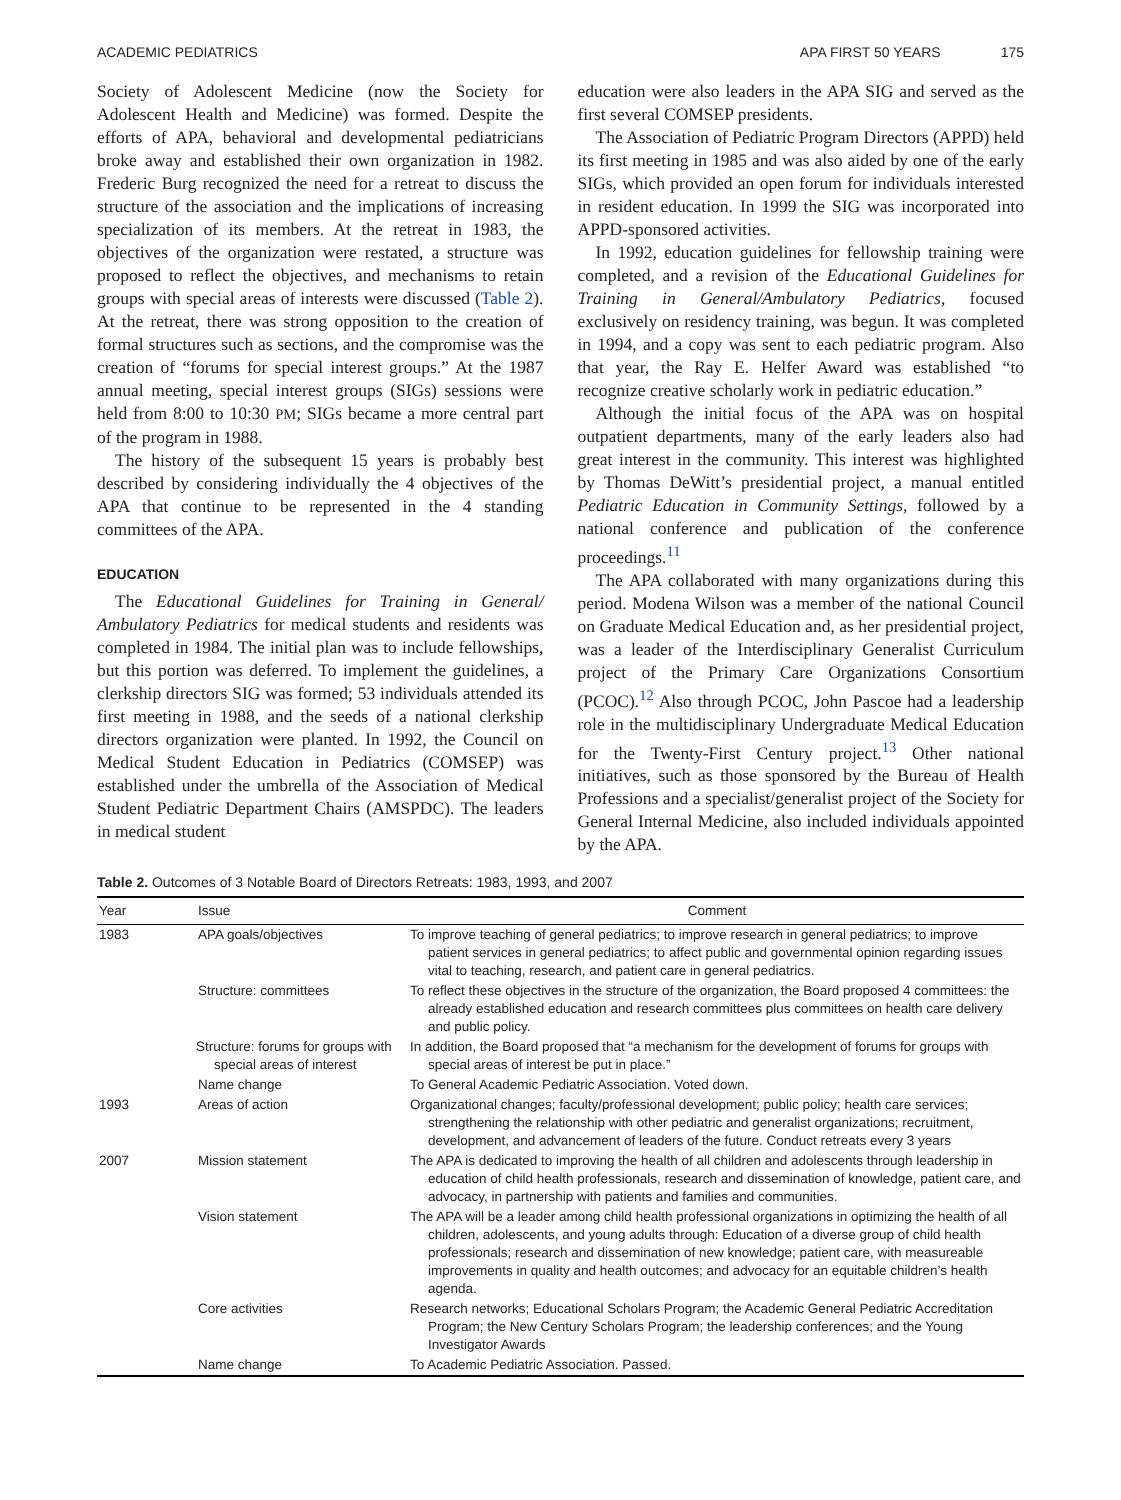ACADEMIC PEDIATRICS APA FIRST 50 YEARS 175
Society of Adolescent Medicine (now the Society for Adolescent Health and Medicine) was formed. Despite the efforts of APA, behavioral and developmental pediatricians broke away and established their own organization in 1982. Frederic Burg recognized the need for a retreat to discuss the structure of the association and the implications of increasing specialization of its members. At the retreat in 1983, the objectives of the organization were restated, a structure was proposed to reflect the objectives, and mechanisms to retain groups with special areas of interests were discussed (Table 2). At the retreat, there was strong opposition to the creation of formal structures such as sections, and the compromise was the creation of “forums for special interest groups.” At the 1987 annual meeting, special interest groups (SIGs) sessions were held from 8:00 to 10:30 PM; SIGs became a more central part of the program in 1988.
The history of the subsequent 15 years is probably best described by considering individually the 4 objectives of the APA that continue to be represented in the 4 standing committees of the APA.
EDUCATION
The Educational Guidelines for Training in General/ Ambulatory Pediatrics for medical students and residents was completed in 1984. The initial plan was to include fellowships, but this portion was deferred. To implement the guidelines, a clerkship directors SIG was formed; 53 individuals attended its first meeting in 1988, and the seeds of a national clerkship directors organization were planted. In 1992, the Council on Medical Student Education in Pediatrics (COMSEP) was established under the umbrella of the Association of Medical Student Pediatric Department Chairs (AMSPDC). The leaders in medical student
education were also leaders in the APA SIG and served as the first several COMSEP presidents.
The Association of Pediatric Program Directors (APPD) held its first meeting in 1985 and was also aided by one of the early SIGs, which provided an open forum for individuals interested in resident education. In 1999 the SIG was incorporated into APPD-sponsored activities.
In 1992, education guidelines for fellowship training were completed, and a revision of the Educational Guidelines for Training in General/Ambulatory Pediatrics, focused exclusively on residency training, was begun. It was completed in 1994, and a copy was sent to each pediatric program. Also that year, the Ray E. Helfer Award was established “to recognize creative scholarly work in pediatric education.”
Although the initial focus of the APA was on hospital outpatient departments, many of the early leaders also had great interest in the community. This interest was highlighted by Thomas DeWitt’s presidential project, a manual entitled Pediatric Education in Community Settings, followed by a national conference and publication of the conference proceedings.<sup>11</sup>
The APA collaborated with many organizations during this period. Modena Wilson was a member of the national Council on Graduate Medical Education and, as her presidential project, was a leader of the Interdisciplinary Generalist Curriculum project of the Primary Care Organizations Consortium (PCOC).<sup>12</sup> Also through PCOC, John Pascoe had a leadership role in the multidisciplinary Undergraduate Medical Education for the Twenty-First Century project.<sup>13</sup> Other national initiatives, such as those sponsored by the Bureau of Health Professions and a specialist/generalist project of the Society for General Internal Medicine, also included individuals appointed by the APA.
Table 2. Outcomes of 3 Notable Board of Directors Retreats: 1983, 1993, and 2007
| Year | Issue | Comment |
| --- | --- | --- |
| 1983 | APA goals/objectives | To improve teaching of general pediatrics; to improve research in general pediatrics; to improve patient services in general pediatrics; to affect public and governmental opinion regarding issues vital to teaching, research, and patient care in general pediatrics. |
| | Structure: committees | To reflect these objectives in the structure of the organization, the Board proposed 4 committees: the already established education and research committees plus committees on health care delivery and public policy. |
| | Structure: forums for groups with special areas of interest | In addition, the Board proposed that “a mechanism for the development of forums for groups with special areas of interest be put in place.” |
| | Name change | To General Academic Pediatric Association. Voted down. |
| 1993 | Areas of action | Organizational changes; faculty/professional development; public policy; health care services; strengthening the relationship with other pediatric and generalist organizations; recruitment, development, and advancement of leaders of the future. Conduct retreats every 3 years |
| 2007 | Mission statement | The APA is dedicated to improving the health of all children and adolescents through leadership in education of child health professionals, research and dissemination of knowledge, patient care, and advocacy, in partnership with patients and families and communities. |
| | Vision statement | The APA will be a leader among child health professional organizations in optimizing the health of all children, adolescents, and young adults through: Education of a diverse group of child health professionals; research and dissemination of new knowledge; patient care, with measureable improvements in quality and health outcomes; and advocacy for an equitable children’s health agenda. |
| | Core activities | Research networks; Educational Scholars Program; the Academic General Pediatric Accreditation Program; the New Century Scholars Program; the leadership conferences; and the Young Investigator Awards |
| | Name change | To Academic Pediatric Association. Passed. |